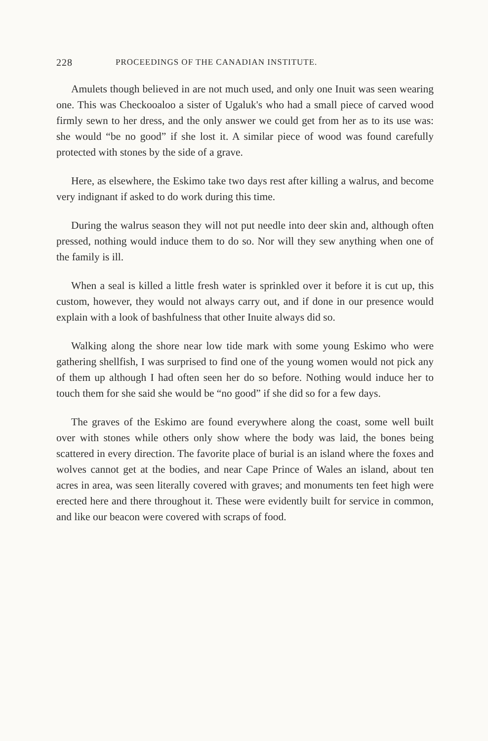228 PROCEEDINGS OF THE CANADIAN INSTITUTE.
Amulets though believed in are not much used, and only one Inuit was seen wearing one. This was Checkooaloo a sister of Ugaluk's who had a small piece of carved wood firmly sewn to her dress, and the only answer we could get from her as to its use was: she would “be no good” if she lost it. A similar piece of wood was found carefully protected with stones by the side of a grave.
Here, as elsewhere, the Eskimo take two days rest after killing a walrus, and become very indignant if asked to do work during this time.
During the walrus season they will not put needle into deer skin and, although often pressed, nothing would induce them to do so. Nor will they sew anything when one of the family is ill.
When a seal is killed a little fresh water is sprinkled over it before it is cut up, this custom, however, they would not always carry out, and if done in our presence would explain with a look of bashfulness that other Inuite always did so.
Walking along the shore near low tide mark with some young Eskimo who were gathering shellfish, I was surprised to find one of the young women would not pick any of them up although I had often seen her do so before. Nothing would induce her to touch them for she said she would be “no good” if she did so for a few days.
The graves of the Eskimo are found everywhere along the coast, some well built over with stones while others only show where the body was laid, the bones being scattered in every direction. The favorite place of burial is an island where the foxes and wolves cannot get at the bodies, and near Cape Prince of Wales an island, about ten acres in area, was seen literally covered with graves; and monuments ten feet high were erected here and there throughout it. These were evidently built for service in common, and like our beacon were covered with scraps of food.